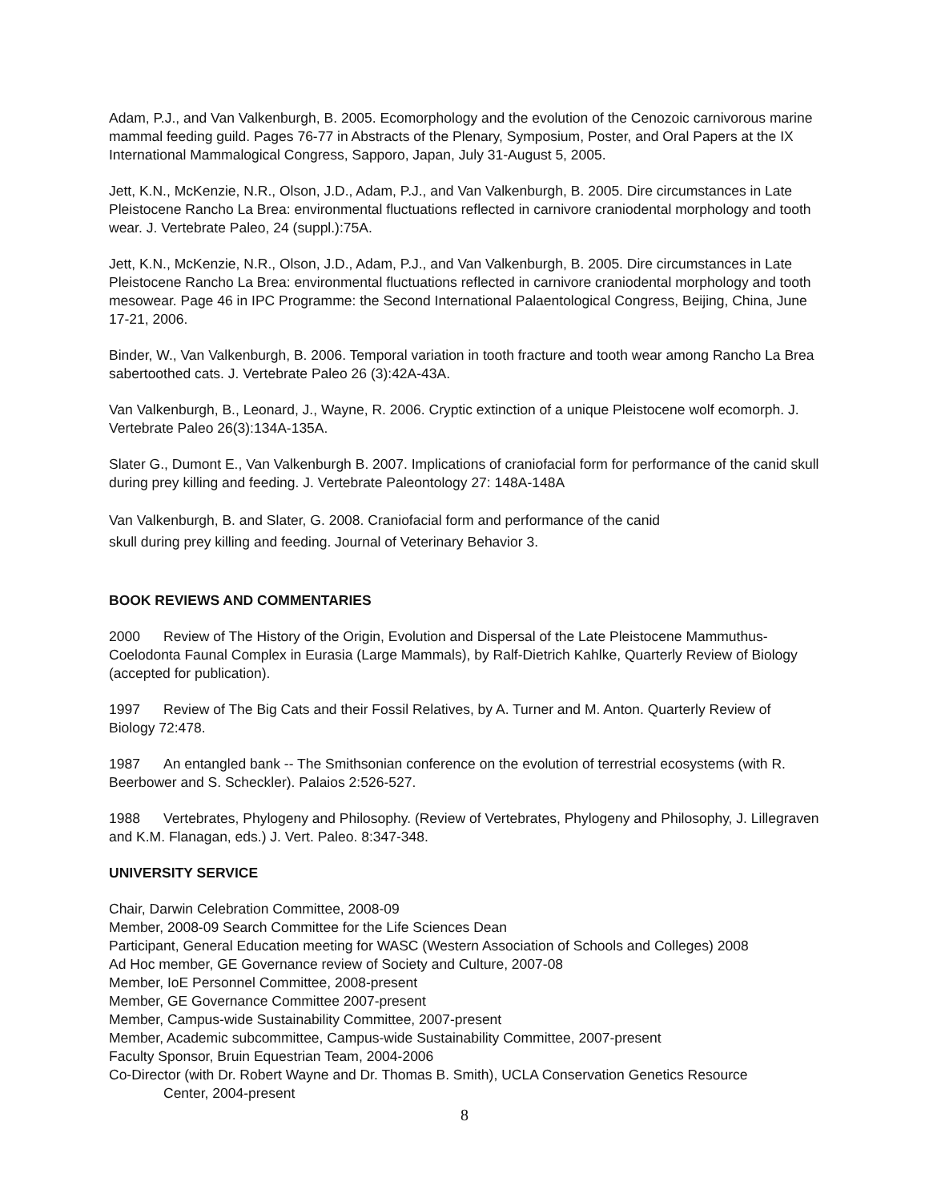Adam, P.J., and Van Valkenburgh, B. 2005. Ecomorphology and the evolution of the Cenozoic carnivorous marine mammal feeding guild. Pages 76-77 in Abstracts of the Plenary, Symposium, Poster, and Oral Papers at the IX International Mammalogical Congress, Sapporo, Japan, July 31-August 5, 2005.
Jett, K.N., McKenzie, N.R., Olson, J.D., Adam, P.J., and Van Valkenburgh, B. 2005. Dire circumstances in Late Pleistocene Rancho La Brea: environmental fluctuations reflected in carnivore craniodental morphology and tooth wear. J. Vertebrate Paleo, 24 (suppl.):75A.
Jett, K.N., McKenzie, N.R., Olson, J.D., Adam, P.J., and Van Valkenburgh, B. 2005. Dire circumstances in Late Pleistocene Rancho La Brea: environmental fluctuations reflected in carnivore craniodental morphology and tooth mesowear. Page 46 in IPC Programme: the Second International Palaentological Congress, Beijing, China, June 17-21, 2006.
Binder, W., Van Valkenburgh, B. 2006. Temporal variation in tooth fracture and tooth wear among Rancho La Brea sabertoothed cats. J. Vertebrate Paleo 26 (3):42A-43A.
Van Valkenburgh, B., Leonard, J., Wayne, R. 2006. Cryptic extinction of a unique Pleistocene wolf ecomorph. J. Vertebrate Paleo 26(3):134A-135A.
Slater G., Dumont E., Van Valkenburgh B. 2007. Implications of craniofacial form for performance of the canid skull during prey killing and feeding. J. Vertebrate Paleontology 27: 148A-148A
Van Valkenburgh, B. and Slater, G. 2008. Craniofacial form and performance of the canid
skull during prey killing and feeding. Journal of Veterinary Behavior 3.
BOOK REVIEWS AND COMMENTARIES
2000 Review of The History of the Origin, Evolution and Dispersal of the Late Pleistocene Mammuthus-Coelodonta Faunal Complex in Eurasia (Large Mammals), by Ralf-Dietrich Kahlke, Quarterly Review of Biology (accepted for publication).
1997 Review of The Big Cats and their Fossil Relatives, by A. Turner and M. Anton. Quarterly Review of Biology 72:478.
1987 An entangled bank -- The Smithsonian conference on the evolution of terrestrial ecosystems (with R. Beerbower and S. Scheckler). Palaios 2:526-527.
1988 Vertebrates, Phylogeny and Philosophy. (Review of Vertebrates, Phylogeny and Philosophy, J. Lillegraven and K.M. Flanagan, eds.) J. Vert. Paleo. 8:347-348.
UNIVERSITY SERVICE
Chair, Darwin Celebration Committee, 2008-09
Member, 2008-09 Search Committee for the Life Sciences Dean
Participant, General Education meeting for WASC (Western Association of Schools and Colleges) 2008
Ad Hoc member, GE Governance review of Society and Culture, 2007-08
Member, IoE Personnel Committee, 2008-present
Member, GE Governance Committee 2007-present
Member, Campus-wide Sustainability Committee, 2007-present
Member, Academic subcommittee, Campus-wide Sustainability Committee, 2007-present
Faculty Sponsor, Bruin Equestrian Team, 2004-2006
Co-Director (with Dr. Robert Wayne and Dr. Thomas B. Smith), UCLA Conservation Genetics Resource
Center, 2004-present
8